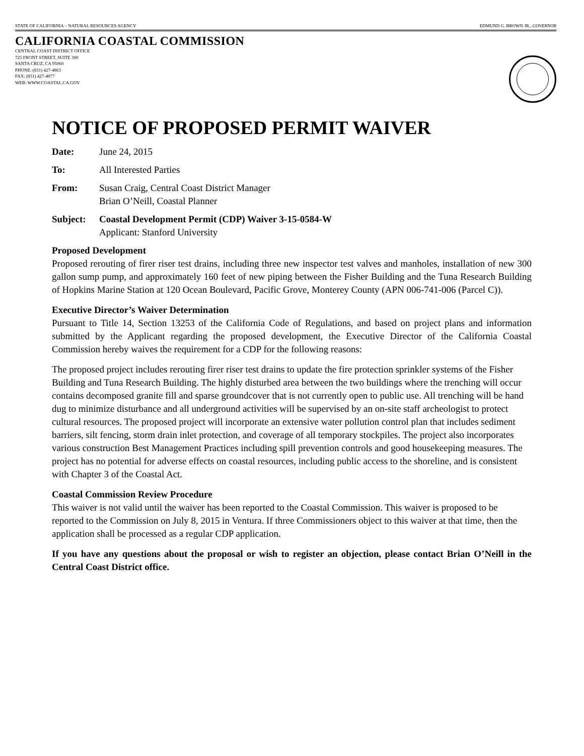STATE OF CALIFORNIA – NATURAL RESOURCES AGENCY EDMUND G. BROWN JR., GOVERNOR
CALIFORNIA COASTAL COMMISSION
CENTRAL COAST DISTRICT OFFICE
725 FRONT STREET, SUITE 300
SANTA CRUZ, CA 95060
PHONE: (831) 427-4863
FAX: (831) 427-4877
WEB: WWW.COASTAL.CA.GOV
NOTICE OF PROPOSED PERMIT WAIVER
Date: June 24, 2015
To: All Interested Parties
From: Susan Craig, Central Coast District Manager
Brian O’Neill, Coastal Planner
Subject: Coastal Development Permit (CDP) Waiver 3-15-0584-W
Applicant: Stanford University
Proposed Development
Proposed rerouting of firer riser test drains, including three new inspector test valves and manholes, installation of new 300 gallon sump pump, and approximately 160 feet of new piping between the Fisher Building and the Tuna Research Building of Hopkins Marine Station at 120 Ocean Boulevard, Pacific Grove, Monterey County (APN 006-741-006 (Parcel C)).
Executive Director’s Waiver Determination
Pursuant to Title 14, Section 13253 of the California Code of Regulations, and based on project plans and information submitted by the Applicant regarding the proposed development, the Executive Director of the California Coastal Commission hereby waives the requirement for a CDP for the following reasons:
The proposed project includes rerouting firer riser test drains to update the fire protection sprinkler systems of the Fisher Building and Tuna Research Building. The highly disturbed area between the two buildings where the trenching will occur contains decomposed granite fill and sparse groundcover that is not currently open to public use. All trenching will be hand dug to minimize disturbance and all underground activities will be supervised by an on-site staff archeologist to protect cultural resources. The proposed project will incorporate an extensive water pollution control plan that includes sediment barriers, silt fencing, storm drain inlet protection, and coverage of all temporary stockpiles. The project also incorporates various construction Best Management Practices including spill prevention controls and good housekeeping measures. The project has no potential for adverse effects on coastal resources, including public access to the shoreline, and is consistent with Chapter 3 of the Coastal Act.
Coastal Commission Review Procedure
This waiver is not valid until the waiver has been reported to the Coastal Commission. This waiver is proposed to be reported to the Commission on July 8, 2015 in Ventura. If three Commissioners object to this waiver at that time, then the application shall be processed as a regular CDP application.
If you have any questions about the proposal or wish to register an objection, please contact Brian O’Neill in the Central Coast District office.